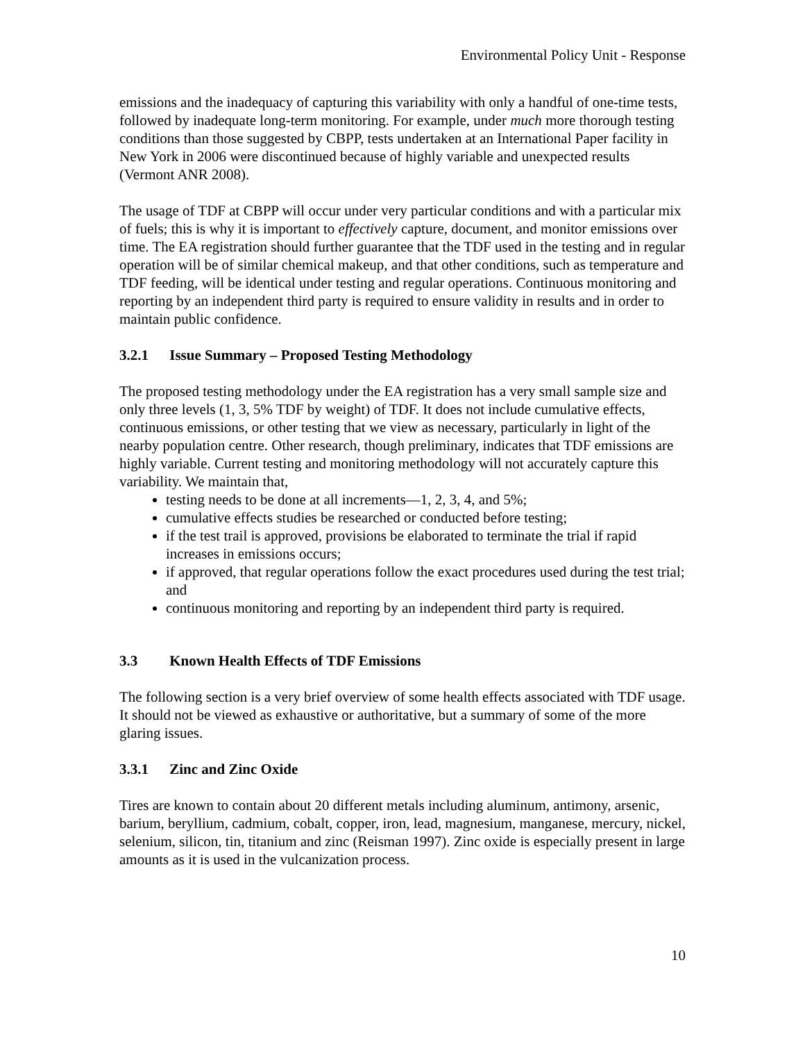Environmental Policy Unit - Response
emissions and the inadequacy of capturing this variability with only a handful of one-time tests, followed by inadequate long-term monitoring. For example, under much more thorough testing conditions than those suggested by CBPP, tests undertaken at an International Paper facility in New York in 2006 were discontinued because of highly variable and unexpected results (Vermont ANR 2008).
The usage of TDF at CBPP will occur under very particular conditions and with a particular mix of fuels; this is why it is important to effectively capture, document, and monitor emissions over time. The EA registration should further guarantee that the TDF used in the testing and in regular operation will be of similar chemical makeup, and that other conditions, such as temperature and TDF feeding, will be identical under testing and regular operations. Continuous monitoring and reporting by an independent third party is required to ensure validity in results and in order to maintain public confidence.
3.2.1 Issue Summary – Proposed Testing Methodology
The proposed testing methodology under the EA registration has a very small sample size and only three levels (1, 3, 5% TDF by weight) of TDF. It does not include cumulative effects, continuous emissions, or other testing that we view as necessary, particularly in light of the nearby population centre. Other research, though preliminary, indicates that TDF emissions are highly variable. Current testing and monitoring methodology will not accurately capture this variability. We maintain that,
testing needs to be done at all increments—1, 2, 3, 4, and 5%;
cumulative effects studies be researched or conducted before testing;
if the test trail is approved, provisions be elaborated to terminate the trial if rapid increases in emissions occurs;
if approved, that regular operations follow the exact procedures used during the test trial; and
continuous monitoring and reporting by an independent third party is required.
3.3 Known Health Effects of TDF Emissions
The following section is a very brief overview of some health effects associated with TDF usage. It should not be viewed as exhaustive or authoritative, but a summary of some of the more glaring issues.
3.3.1 Zinc and Zinc Oxide
Tires are known to contain about 20 different metals including aluminum, antimony, arsenic, barium, beryllium, cadmium, cobalt, copper, iron, lead, magnesium, manganese, mercury, nickel, selenium, silicon, tin, titanium and zinc (Reisman 1997). Zinc oxide is especially present in large amounts as it is used in the vulcanization process.
10